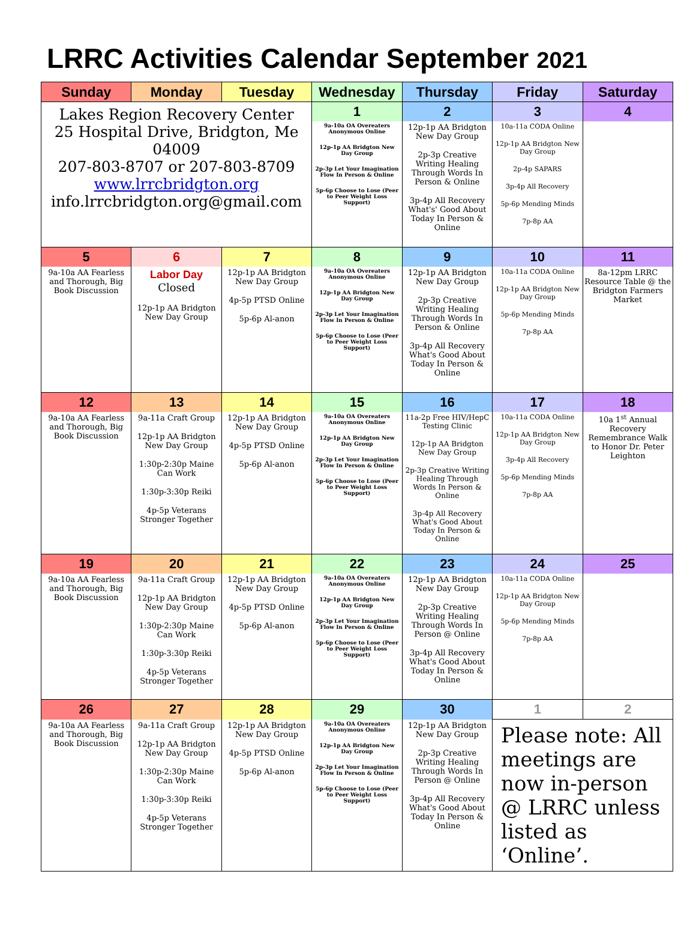LRRC Activities Calendar September 2021
| Sunday | Monday | Tuesday | Wednesday | Thursday | Friday | Saturday |
| --- | --- | --- | --- | --- | --- | --- |
| Lakes Region Recovery Center 25 Hospital Drive, Bridgton, Me 04009 207-803-8707 or 207-803-8709 www.lrrcbridgton.org info.lrrcbridgton.org@gmail.com | | | 1 | 2 | 3 | 4 |
| | | | 9a-10a OA Overeaters Anonymous Online 12p-1p AA Bridgton New Day Group 2p-3p Let Your Imagination Flow In Person & Online 5p-6p Choose to Lose (Peer to Peer Weight Loss Support) | 12p-1p AA Bridgton New Day Group 2p-3p Creative Writing Healing Through Words In Person & Online 3p-4p All Recovery What's' Good About Today In Person & Online | 10a-11a CODA Online 12p-1p AA Bridgton New Day Group 2p-4p SAPARS 3p-4p All Recovery 5p-6p Mending Minds 7p-8p AA | |
| 5 | 6 | 7 | 8 | 9 | 10 | 11 |
| 9a-10a AA Fearless and Thorough, Big Book Discussion | Labor Day Closed 12p-1p AA Bridgton New Day Group | 12p-1p AA Bridgton New Day Group 4p-5p PTSD Online 5p-6p Al-anon | 9a-10a OA Overeaters Anonymous Online 12p-1p AA Bridgton New Day Group 2p-3p Let Your Imagination Flow In Person & Online 5p-6p Choose to Lose (Peer to Peer Weight Loss Support) | 12p-1p AA Bridgton New Day Group 2p-3p Creative Writing Healing Through Words In Person & Online 3p-4p All Recovery What's Good About Today In Person & Online | 10a-11a CODA Online 12p-1p AA Bridgton New Day Group 5p-6p Mending Minds 7p-8p AA | 8a-12pm LRRC Resource Table @ the Bridgton Farmers Market |
| 12 | 13 | 14 | 15 | 16 | 17 | 18 |
| 9a-10a AA Fearless and Thorough, Big Book Discussion | 9a-11a Craft Group 12p-1p AA Bridgton New Day Group 1:30p-2:30p Maine Can Work 1:30p-3:30p Reiki 4p-5p Veterans Stronger Together | 12p-1p AA Bridgton New Day Group 4p-5p PTSD Online 5p-6p Al-anon | 9a-10a OA Overeaters Anonymous Online 12p-1p AA Bridgton New Day Group 2p-3p Let Your Imagination Flow In Person & Online 5p-6p Choose to Lose (Peer to Peer Weight Loss Support) | 11a-2p Free HIV/HepC Testing Clinic 12p-1p AA Bridgton New Day Group 2p-3p Creative Writing Healing Through Words In Person & Online 3p-4p All Recovery What's Good About Today In Person & Online | 10a-11a CODA Online 12p-1p AA Bridgton New Day Group 3p-4p All Recovery 5p-6p Mending Minds 7p-8p AA | 10a 1<sup>st</sup> Annual Recovery Remembrance Walk to Honor Dr. Peter Leighton |
| 19 | 20 | 21 | 22 | 23 | 24 | 25 |
| 9a-10a AA Fearless and Thorough, Big Book Discussion | 9a-11a Craft Group 12p-1p AA Bridgton New Day Group 1:30p-2:30p Maine Can Work 1:30p-3:30p Reiki 4p-5p Veterans Stronger Together | 12p-1p AA Bridgton New Day Group 4p-5p PTSD Online 5p-6p Al-anon | 9a-10a OA Overeaters Anonymous Online 12p-1p AA Bridgton New Day Group 2p-3p Let Your Imagination Flow In Person & Online 5p-6p Choose to Lose (Peer to Peer Weight Loss Support) | 12p-1p AA Bridgton New Day Group 2p-3p Creative Writing Healing Through Words In Person @ Online 3p-4p All Recovery What's Good About Today In Person & Online | 10a-11a CODA Online 12p-1p AA Bridgton New Day Group 5p-6p Mending Minds 7p-8p AA | |
| 26 | 27 | 28 | 29 | 30 | 1 | 2 |
| 9a-10a AA Fearless and Thorough, Big Book Discussion | 9a-11a Craft Group 12p-1p AA Bridgton New Day Group 1:30p-2:30p Maine Can Work 1:30p-3:30p Reiki 4p-5p Veterans Stronger Together | 12p-1p AA Bridgton New Day Group 4p-5p PTSD Online 5p-6p Al-anon | 9a-10a OA Overeaters Anonymous Online 12p-1p AA Bridgton New Day Group 2p-3p Let Your Imagination Flow In Person & Online 5p-6p Choose to Lose (Peer to Peer Weight Loss Support) | 12p-1p AA Bridgton New Day Group 2p-3p Creative Writing Healing Through Words In Person @ Online 3p-4p All Recovery What's Good About Today In Person & Online | Please note: All meetings are now in-person @ LRRC unless listed as ‘Online’. | |